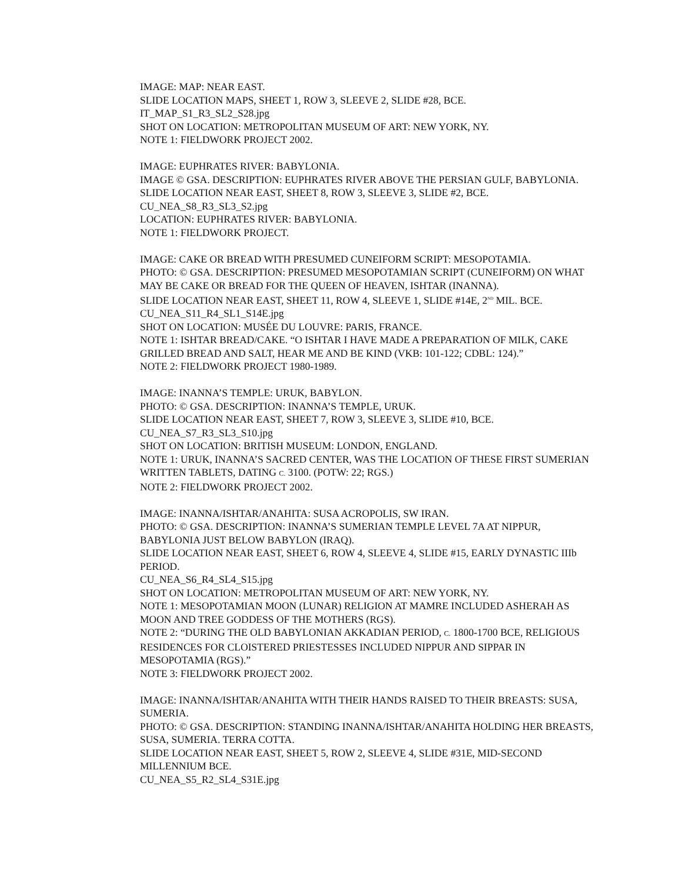IMAGE: MAP: NEAR EAST.
SLIDE LOCATION MAPS, SHEET 1, ROW 3, SLEEVE 2, SLIDE #28, BCE.
IT_MAP_S1_R3_SL2_S28.jpg
SHOT ON LOCATION: METROPOLITAN MUSEUM OF ART: NEW YORK, NY.
NOTE 1: FIELDWORK PROJECT 2002.
IMAGE: EUPHRATES RIVER: BABYLONIA.
IMAGE © GSA. DESCRIPTION: EUPHRATES RIVER ABOVE THE PERSIAN GULF, BABYLONIA.
SLIDE LOCATION NEAR EAST, SHEET 8, ROW 3, SLEEVE 3, SLIDE #2, BCE.
CU_NEA_S8_R3_SL3_S2.jpg
LOCATION: EUPHRATES RIVER: BABYLONIA.
NOTE 1: FIELDWORK PROJECT.
IMAGE: CAKE OR BREAD WITH PRESUMED CUNEIFORM SCRIPT: MESOPOTAMIA.
PHOTO: © GSA. DESCRIPTION: PRESUMED MESOPOTAMIAN SCRIPT (CUNEIFORM) ON WHAT MAY BE CAKE OR BREAD FOR THE QUEEN OF HEAVEN, ISHTAR (INANNA).
SLIDE LOCATION NEAR EAST, SHEET 11, ROW 4, SLEEVE 1, SLIDE #14E, 2<sup>ND</sup> MIL. BCE.
CU_NEA_S11_R4_SL1_S14E.jpg
SHOT ON LOCATION: MUSÉE DU LOUVRE: PARIS, FRANCE.
NOTE 1: ISHTAR BREAD/CAKE. “O ISHTAR I HAVE MADE A PREPARATION OF MILK, CAKE GRILLED BREAD AND SALT, HEAR ME AND BE KIND (VKB: 101-122; CDBL: 124).”
NOTE 2: FIELDWORK PROJECT 1980-1989.
IMAGE: INANNA’S TEMPLE: URUK, BABYLON.
PHOTO: © GSA. DESCRIPTION: INANNA’S TEMPLE, URUK.
SLIDE LOCATION NEAR EAST, SHEET 7, ROW 3, SLEEVE 3, SLIDE #10, BCE.
CU_NEA_S7_R3_SL3_S10.jpg
SHOT ON LOCATION: BRITISH MUSEUM: LONDON, ENGLAND.
NOTE 1: URUK, INANNA’S SACRED CENTER, WAS THE LOCATION OF THESE FIRST SUMERIAN WRITTEN TABLETS, DATING C. 3100. (POTW: 22; RGS.)
NOTE 2: FIELDWORK PROJECT 2002.
IMAGE: INANNA/ISHTAR/ANAHITA: SUSA ACROPOLIS, SW IRAN.
PHOTO: © GSA. DESCRIPTION: INANNA’S SUMERIAN TEMPLE LEVEL 7A AT NIPPUR, BABYLONIA JUST BELOW BABYLON (IRAQ).
SLIDE LOCATION NEAR EAST, SHEET 6, ROW 4, SLEEVE 4, SLIDE #15, EARLY DYNASTIC IIIb PERIOD.
CU_NEA_S6_R4_SL4_S15.jpg
SHOT ON LOCATION: METROPOLITAN MUSEUM OF ART: NEW YORK, NY.
NOTE 1: MESOPOTAMIAN MOON (LUNAR) RELIGION AT MAMRE INCLUDED ASHERAH AS MOON AND TREE GODDESS OF THE MOTHERS (RGS).
NOTE 2: “DURING THE OLD BABYLONIAN AKKADIAN PERIOD, C. 1800-1700 BCE, RELIGIOUS RESIDENCES FOR CLOISTERED PRIESTESSES INCLUDED NIPPUR AND SIPPAR IN MESOPOTAMIA (RGS).”
NOTE 3: FIELDWORK PROJECT 2002.
IMAGE: INANNA/ISHTAR/ANAHITA WITH THEIR HANDS RAISED TO THEIR BREASTS: SUSA, SUMERIA.
PHOTO: © GSA. DESCRIPTION: STANDING INANNA/ISHTAR/ANAHITA HOLDING HER BREASTS, SUSA, SUMERIA. TERRA COTTA.
SLIDE LOCATION NEAR EAST, SHEET 5, ROW 2, SLEEVE 4, SLIDE #31E, MID-SECOND MILLENNIUM BCE.
CU_NEA_S5_R2_SL4_S31E.jpg